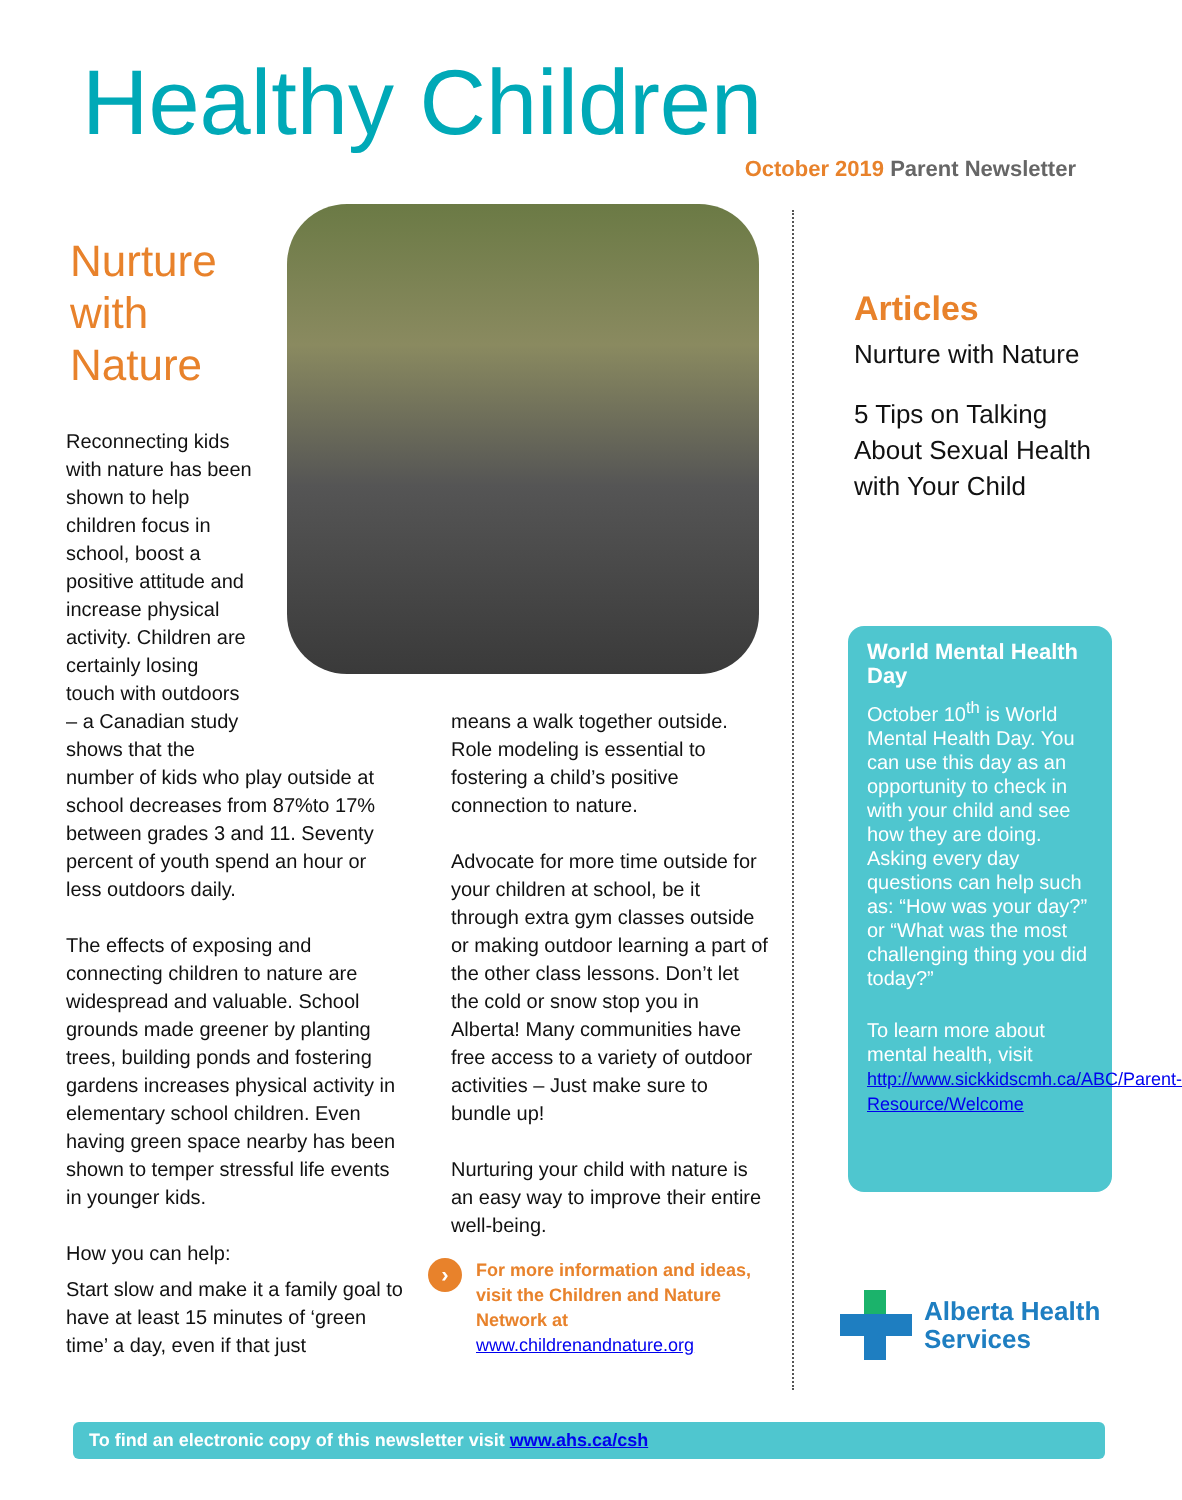Healthy Children
October 2019 Parent Newsletter
Nurture
with
Nature
Reconnecting kids
with nature has been
shown to help
children focus in
school, boost a
positive attitude and
increase physical
activity. Children are
certainly losing
touch with outdoors
– a Canadian study
shows that the
number of kids who play outside at school decreases from 87%to 17% between grades 3 and 11. Seventy percent of youth spend an hour or less outdoors daily.
The effects of exposing and connecting children to nature are widespread and valuable. School grounds made greener by planting trees, building ponds and fostering gardens increases physical activity in elementary school children. Even having green space nearby has been shown to temper stressful life events in younger kids.
How you can help:
Start slow and make it a family goal to have at least 15 minutes of ‘green time’ a day, even if that just
means a walk together outside. Role modeling is essential to fostering a child’s positive connection to nature.
Advocate for more time outside for your children at school, be it through extra gym classes outside or making outdoor learning a part of the other class lessons. Don’t let the cold or snow stop you in Alberta! Many communities have free access to a variety of outdoor activities – Just make sure to bundle up!
Nurturing your child with nature is an easy way to improve their entire well-being.
›
For more information and ideas, visit the Children and Nature Network at www.childrenandnature.org
Articles
Nurture with Nature
5 Tips on Talking About Sexual Health with Your Child
World Mental Health Day
October 10<sup>th</sup> is World Mental Health Day. You can use this day as an opportunity to check in with your child and see how they are doing. Asking every day questions can help such as: “How was your day?” or “What was the most challenging thing you did today?”
To learn more about mental health, visit http://www.sickkidscmh.ca/ABC/Parent-Resource/Welcome
Alberta Health
Services
To find an electronic copy of this newsletter visit www.ahs.ca/csh